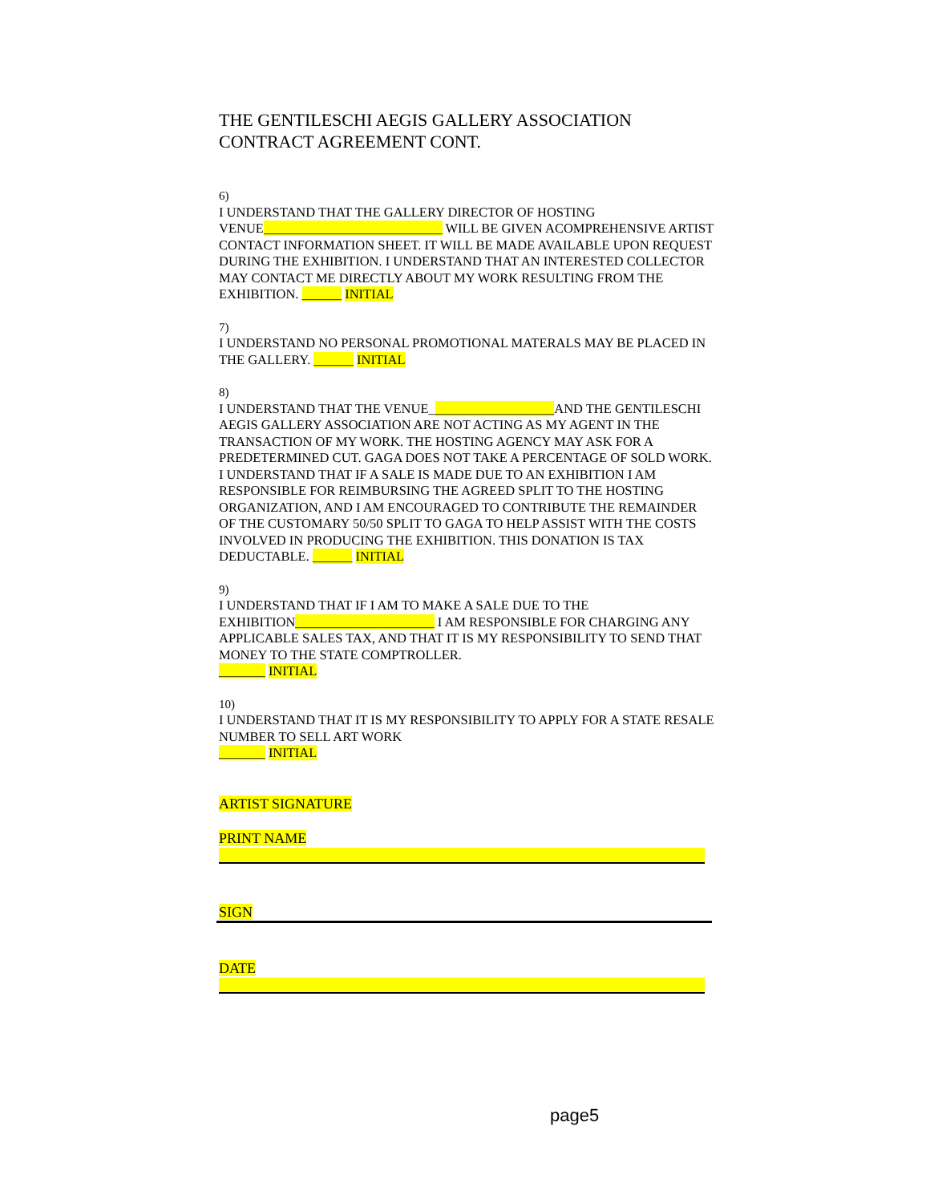THE GENTILESCHI AEGIS GALLERY ASSOCIATION
CONTRACT AGREEMENT CONT.
6)
I UNDERSTAND THAT THE GALLERY DIRECTOR OF HOSTING VENUE___________________________ WILL BE GIVEN ACOMPREHENSIVE ARTIST CONTACT INFORMATION SHEET. IT WILL BE MADE AVAILABLE UPON REQUEST DURING THE EXHIBITION. I UNDERSTAND THAT AN INTERESTED COLLECTOR MAY CONTACT ME DIRECTLY ABOUT MY WORK RESULTING FROM THE EXHIBITION. ______ INITIAL
7)
I UNDERSTAND NO PERSONAL PROMOTIONAL MATERALS MAY BE PLACED IN THE GALLERY. ______ INITIAL
8)
I UNDERSTAND THAT THE VENUE___________________AND THE GENTILESCHI AEGIS GALLERY ASSOCIATION ARE NOT ACTING AS MY AGENT IN THE TRANSACTION OF MY WORK. THE HOSTING AGENCY MAY ASK FOR A PREDETERMINED CUT. GAGA DOES NOT TAKE A PERCENTAGE OF SOLD WORK. I UNDERSTAND THAT IF A SALE IS MADE DUE TO AN EXHIBITION I AM RESPONSIBLE FOR REIMBURSING THE AGREED SPLIT TO THE HOSTING ORGANIZATION, AND I AM ENCOURAGED TO CONTRIBUTE THE REMAINDER OF THE CUSTOMARY 50/50 SPLIT TO GAGA TO HELP ASSIST WITH THE COSTS INVOLVED IN PRODUCING THE EXHIBITION. THIS DONATION IS TAX DEDUCTABLE. ______ INITIAL
9)
I UNDERSTAND THAT IF I AM TO MAKE A SALE DUE TO THE EXHIBITION_____________________ I AM RESPONSIBLE FOR CHARGING ANY APPLICABLE SALES TAX, AND THAT IT IS MY RESPONSIBILITY TO SEND THAT MONEY TO THE STATE COMPTROLLER.
_______ INITIAL
10)
I UNDERSTAND THAT IT IS MY RESPONSIBILITY TO APPLY FOR A STATE RESALE NUMBER TO SELL ART WORK
_______ INITIAL
ARTIST SIGNATURE
PRINT NAME
SIGN
DATE
page5